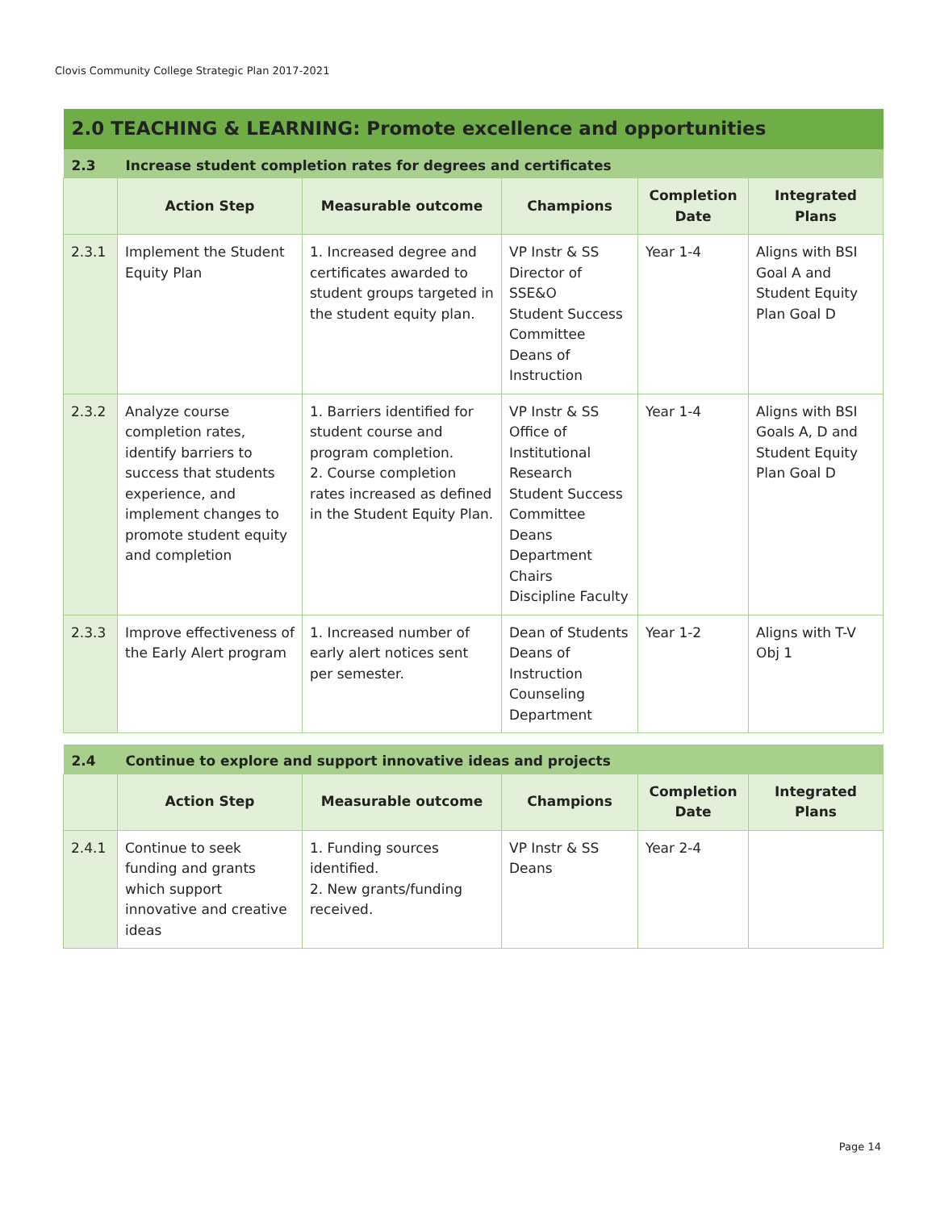Clovis Community College Strategic Plan 2017-2021
| 2.0 TEACHING & LEARNING: Promote excellence and opportunities | | | | | |
| 2.3 | Increase student completion rates for degrees and certificates | | | | |
| | Action Step | Measurable outcome | Champions | Completion Date | Integrated Plans |
| 2.3.1 | Implement the Student Equity Plan | 1. Increased degree and certificates awarded to student groups targeted in the student equity plan. | VP Instr & SS Director of SSE&O Student Success Committee Deans of Instruction | Year 1-4 | Aligns with BSI Goal A and Student Equity Plan Goal D |
| 2.3.2 | Analyze course completion rates, identify barriers to success that students experience, and implement changes to promote student equity and completion | 1. Barriers identified for student course and program completion. 2. Course completion rates increased as defined in the Student Equity Plan. | VP Instr & SS Office of Institutional Research Student Success Committee Deans Department Chairs Discipline Faculty | Year 1-4 | Aligns with BSI Goals A, D and Student Equity Plan Goal D |
| 2.3.3 | Improve effectiveness of the Early Alert program | 1. Increased number of early alert notices sent per semester. | Dean of Students Deans of Instruction Counseling Department | Year 1-2 | Aligns with T-V Obj 1 |
| 2.4 | Continue to explore and support innovative ideas and projects | | | | |
| | Action Step | Measurable outcome | Champions | Completion Date | Integrated Plans |
| 2.4.1 | Continue to seek funding and grants which support innovative and creative ideas | 1. Funding sources identified. 2. New grants/funding received. | VP Instr & SS Deans | Year 2-4 | |
Page 14